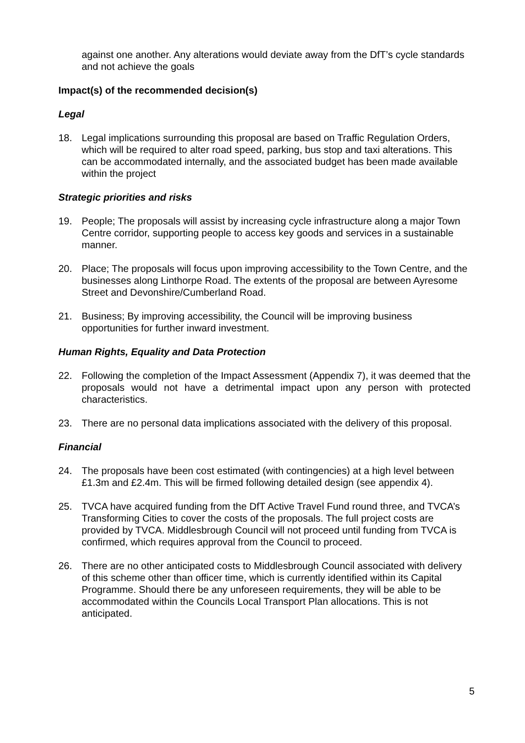against one another. Any alterations would deviate away from the DfT’s cycle standards and not achieve the goals
Impact(s) of the recommended decision(s)
Legal
18. Legal implications surrounding this proposal are based on Traffic Regulation Orders, which will be required to alter road speed, parking, bus stop and taxi alterations. This can be accommodated internally, and the associated budget has been made available within the project
Strategic priorities and risks
19. People; The proposals will assist by increasing cycle infrastructure along a major Town Centre corridor, supporting people to access key goods and services in a sustainable manner.
20. Place; The proposals will focus upon improving accessibility to the Town Centre, and the businesses along Linthorpe Road. The extents of the proposal are between Ayresome Street and Devonshire/Cumberland Road.
21. Business; By improving accessibility, the Council will be improving business opportunities for further inward investment.
Human Rights, Equality and Data Protection
22. Following the completion of the Impact Assessment (Appendix 7), it was deemed that the proposals would not have a detrimental impact upon any person with protected characteristics.
23. There are no personal data implications associated with the delivery of this proposal.
Financial
24. The proposals have been cost estimated (with contingencies) at a high level between £1.3m and £2.4m. This will be firmed following detailed design (see appendix 4).
25. TVCA have acquired funding from the DfT Active Travel Fund round three, and TVCA’s Transforming Cities to cover the costs of the proposals. The full project costs are provided by TVCA. Middlesbrough Council will not proceed until funding from TVCA is confirmed, which requires approval from the Council to proceed.
26. There are no other anticipated costs to Middlesbrough Council associated with delivery of this scheme other than officer time, which is currently identified within its Capital Programme. Should there be any unforeseen requirements, they will be able to be accommodated within the Councils Local Transport Plan allocations. This is not anticipated.
5